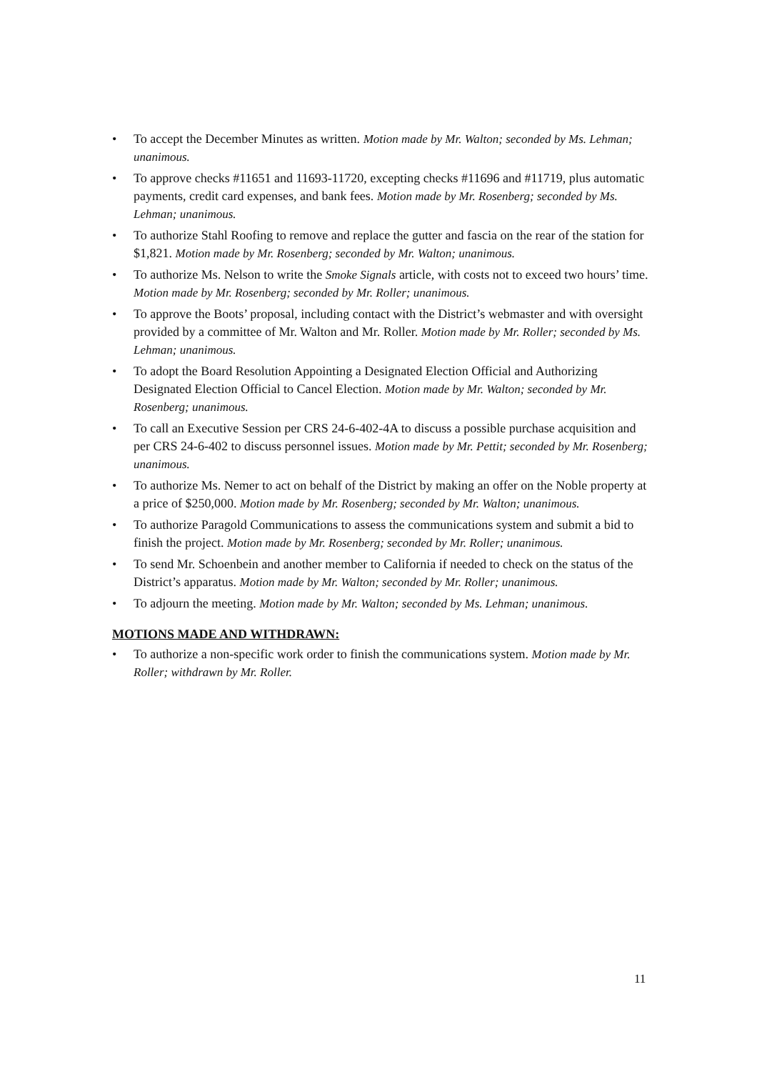• To accept the December Minutes as written. Motion made by Mr. Walton; seconded by Ms. Lehman; unanimous.
• To approve checks #11651 and 11693-11720, excepting checks #11696 and #11719, plus automatic payments, credit card expenses, and bank fees. Motion made by Mr. Rosenberg; seconded by Ms. Lehman; unanimous.
• To authorize Stahl Roofing to remove and replace the gutter and fascia on the rear of the station for $1,821. Motion made by Mr. Rosenberg; seconded by Mr. Walton; unanimous.
• To authorize Ms. Nelson to write the Smoke Signals article, with costs not to exceed two hours’ time. Motion made by Mr. Rosenberg; seconded by Mr. Roller; unanimous.
• To approve the Boots’ proposal, including contact with the District’s webmaster and with oversight provided by a committee of Mr. Walton and Mr. Roller. Motion made by Mr. Roller; seconded by Ms. Lehman; unanimous.
• To adopt the Board Resolution Appointing a Designated Election Official and Authorizing Designated Election Official to Cancel Election. Motion made by Mr. Walton; seconded by Mr. Rosenberg; unanimous.
• To call an Executive Session per CRS 24-6-402-4A to discuss a possible purchase acquisition and per CRS 24-6-402 to discuss personnel issues. Motion made by Mr. Pettit; seconded by Mr. Rosenberg; unanimous.
• To authorize Ms. Nemer to act on behalf of the District by making an offer on the Noble property at a price of $250,000. Motion made by Mr. Rosenberg; seconded by Mr. Walton; unanimous.
• To authorize Paragold Communications to assess the communications system and submit a bid to finish the project. Motion made by Mr. Rosenberg; seconded by Mr. Roller; unanimous.
• To send Mr. Schoenbein and another member to California if needed to check on the status of the District’s apparatus. Motion made by Mr. Walton; seconded by Mr. Roller; unanimous.
• To adjourn the meeting. Motion made by Mr. Walton; seconded by Ms. Lehman; unanimous.
MOTIONS MADE AND WITHDRAWN:
• To authorize a non-specific work order to finish the communications system. Motion made by Mr. Roller; withdrawn by Mr. Roller.
11